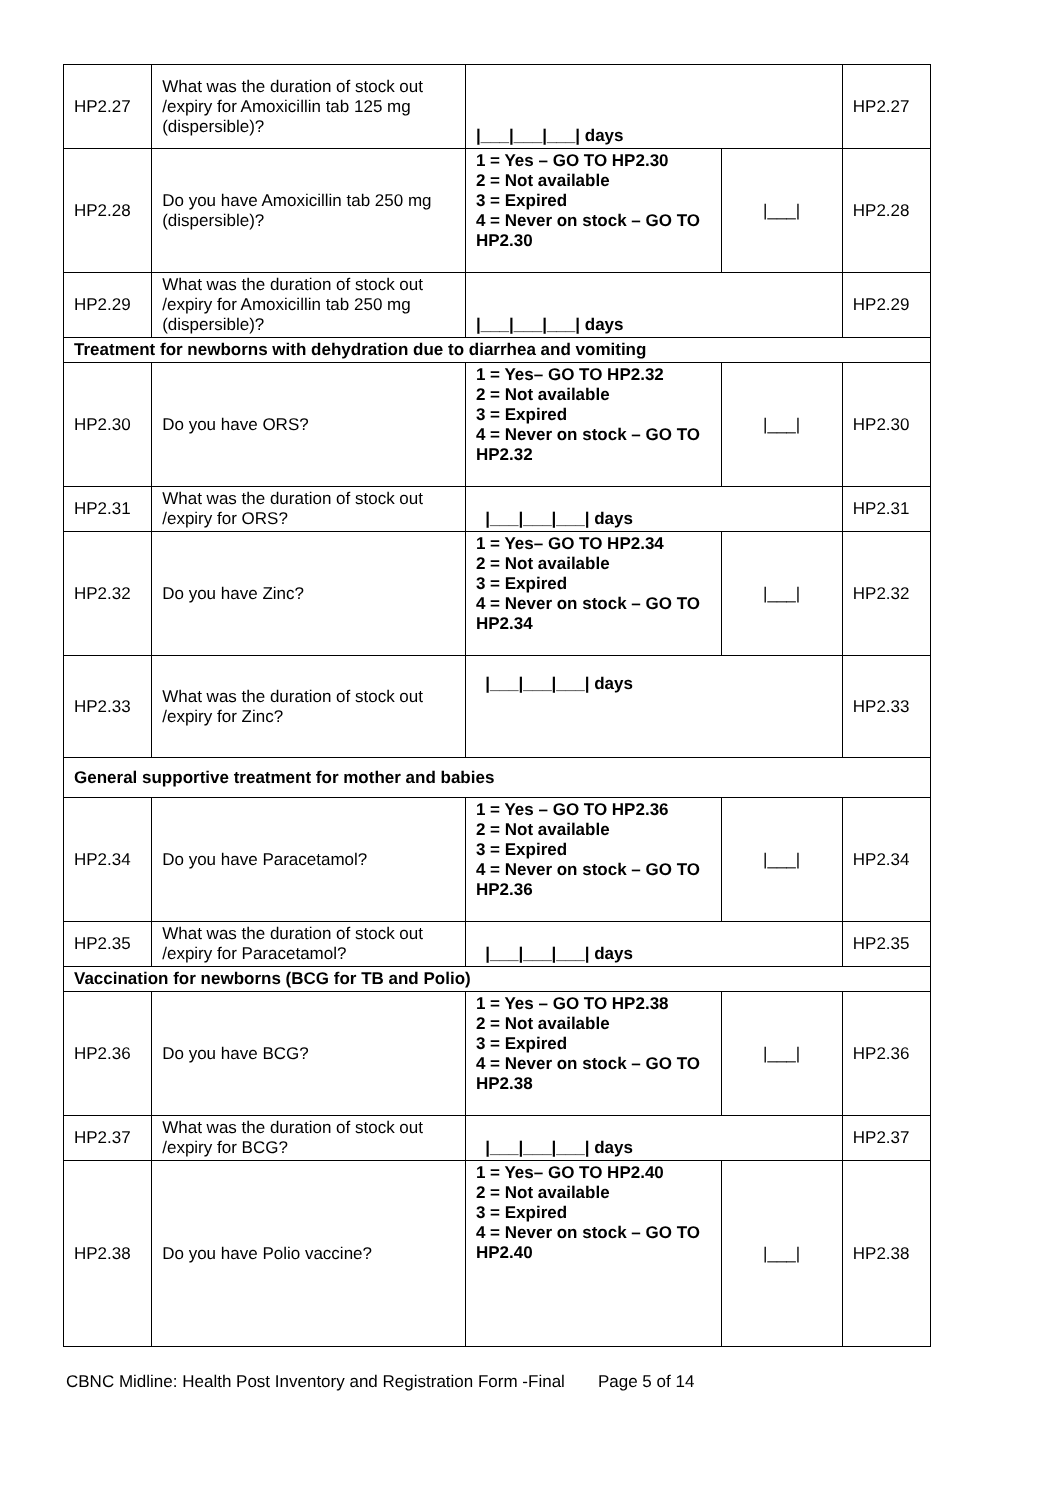| HP2.27 | What was the duration of stock out /expiry for Amoxicillin tab 125 mg (dispersible)? | /___/___/___/ days | | HP2.27 |
| HP2.28 | Do you have Amoxicillin tab 250 mg (dispersible)? | 1 = Yes – GO TO HP2.30 2 = Not available 3 = Expired 4 = Never on stock – GO TO HP2.30 | /___/ | HP2.28 |
| HP2.29 | What was the duration of stock out /expiry for Amoxicillin tab 250 mg (dispersible)? | /___/___/___/ days | | HP2.29 |
| Treatment for newborns with dehydration due to diarrhea and vomiting | | | | |
| HP2.30 | Do you have ORS? | 1 = Yes– GO TO HP2.32 2 = Not available 3 = Expired 4 = Never on stock – GO TO HP2.32 | /___/ | HP2.30 |
| HP2.31 | What was the duration of stock out /expiry for ORS? | /___/___/___/ days | | HP2.31 |
| HP2.32 | Do you have Zinc? | 1 = Yes– GO TO HP2.34 2 = Not available 3 = Expired 4 = Never on stock – GO TO HP2.34 | /___/ | HP2.32 |
| HP2.33 | What was the duration of stock out /expiry for Zinc? | /___/___/___/ days | | HP2.33 |
| General supportive treatment for mother and babies | | | | |
| HP2.34 | Do you have Paracetamol? | 1 = Yes – GO TO HP2.36 2 = Not available 3 = Expired 4 = Never on stock – GO TO HP2.36 | /___/ | HP2.34 |
| HP2.35 | What was the duration of stock out /expiry for Paracetamol? | /___/___/___/ days | | HP2.35 |
| Vaccination for newborns (BCG for TB and Polio) | | | | |
| HP2.36 | Do you have BCG? | 1 = Yes – GO TO HP2.38 2 = Not available 3 = Expired 4 = Never on stock – GO TO HP2.38 | /___/ | HP2.36 |
| HP2.37 | What was the duration of stock out /expiry for BCG? | /___/___/___/ days | | HP2.37 |
| HP2.38 | Do you have Polio vaccine? | 1 = Yes– GO TO HP2.40 2 = Not available 3 = Expired 4 = Never on stock – GO TO HP2.40 | /___/ | HP2.38 |
CBNC Midline: Health Post Inventory and Registration Form -Final Page 5 of 14